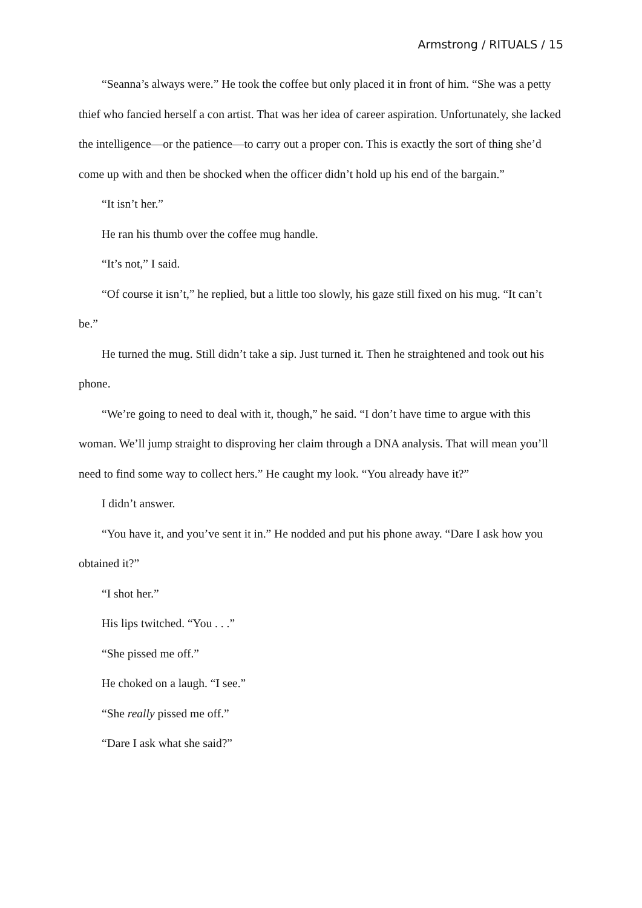Armstrong / RITUALS / 15
“Seanna’s always were.” He took the coffee but only placed it in front of him. “She was a petty thief who fancied herself a con artist. That was her idea of career aspiration. Unfortunately, she lacked the intelligence—or the patience—to carry out a proper con. This is exactly the sort of thing she’d come up with and then be shocked when the officer didn’t hold up his end of the bargain.”
“It isn’t her.”
He ran his thumb over the coffee mug handle.
“It’s not,” I said.
“Of course it isn’t,” he replied, but a little too slowly, his gaze still fixed on his mug. “It can’t be.”
He turned the mug. Still didn’t take a sip. Just turned it. Then he straightened and took out his phone.
“We’re going to need to deal with it, though,” he said. “I don’t have time to argue with this woman. We’ll jump straight to disproving her claim through a DNA analysis. That will mean you’ll need to find some way to collect hers.” He caught my look. “You already have it?”
I didn’t answer.
“You have it, and you’ve sent it in.” He nodded and put his phone away. “Dare I ask how you obtained it?”
“I shot her.”
His lips twitched. “You . . .”
“She pissed me off.”
He choked on a laugh. “I see.”
“She really pissed me off.”
“Dare I ask what she said?”